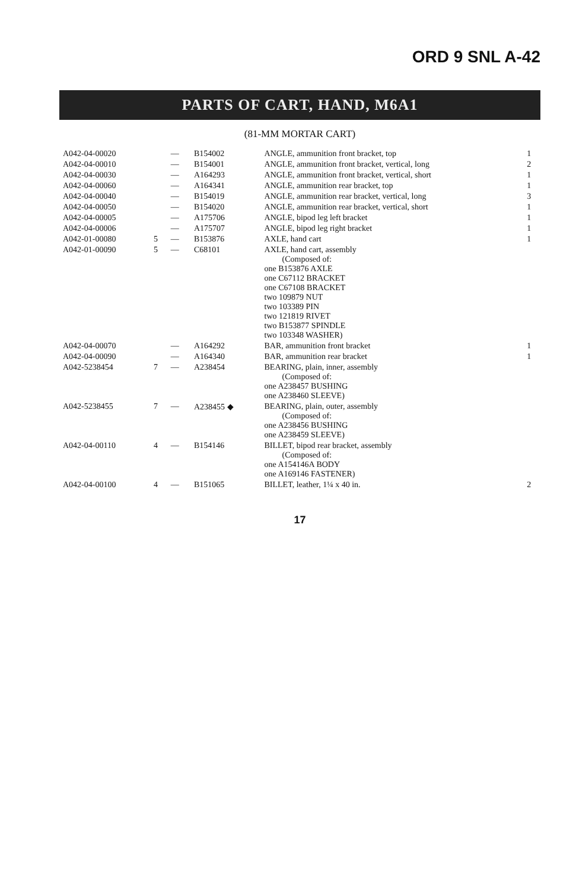ORD 9 SNL A-42
PARTS OF CART, HAND, M6A1
(81-MM MORTAR CART)
| A042-04-00020 | | — | B154002 | ANGLE, ammunition front bracket, top | 1 |
| A042-04-00010 | | — | B154001 | ANGLE, ammunition front bracket, vertical, long | 2 |
| A042-04-00030 | | — | A164293 | ANGLE, ammunition front bracket, vertical, short | 1 |
| A042-04-00060 | | — | A164341 | ANGLE, ammunition rear bracket, top | 1 |
| A042-04-00040 | | — | B154019 | ANGLE, ammunition rear bracket, vertical, long | 3 |
| A042-04-00050 | | — | B154020 | ANGLE, ammunition rear bracket, vertical, short | 1 |
| A042-04-00005 | | — | A175706 | ANGLE, bipod leg left bracket | 1 |
| A042-04-00006 | | — | A175707 | ANGLE, bipod leg right bracket | 1 |
| A042-01-00080 | 5 | — | B153876 | AXLE, hand cart | 1 |
| A042-01-00090 | 5 | — | C68101 | AXLE, hand cart, assembly (Composed of: one B153876 AXLE one C67112 BRACKET one C67108 BRACKET two 109879 NUT two 103389 PIN two 121819 RIVET two B153877 SPINDLE two 103348 WASHER) | |
| A042-04-00070 | | — | A164292 | BAR, ammunition front bracket | 1 |
| A042-04-00090 | | — | A164340 | BAR, ammunition rear bracket | 1 |
| A042-5238454 | 7 | — | A238454 | BEARING, plain, inner, assembly (Composed of: one A238457 BUSHING one A238460 SLEEVE) | |
| A042-5238455 | 7 | — | A238455 ◆ | BEARING, plain, outer, assembly (Composed of: one A238456 BUSHING one A238459 SLEEVE) | |
| A042-04-00110 | 4 | — | B154146 | BILLET, bipod rear bracket, assembly (Composed of: one A154146A BODY one A169146 FASTENER) | |
| A042-04-00100 | 4 | — | B151065 | BILLET, leather, 1¼ x 40 in. | 2 |
17